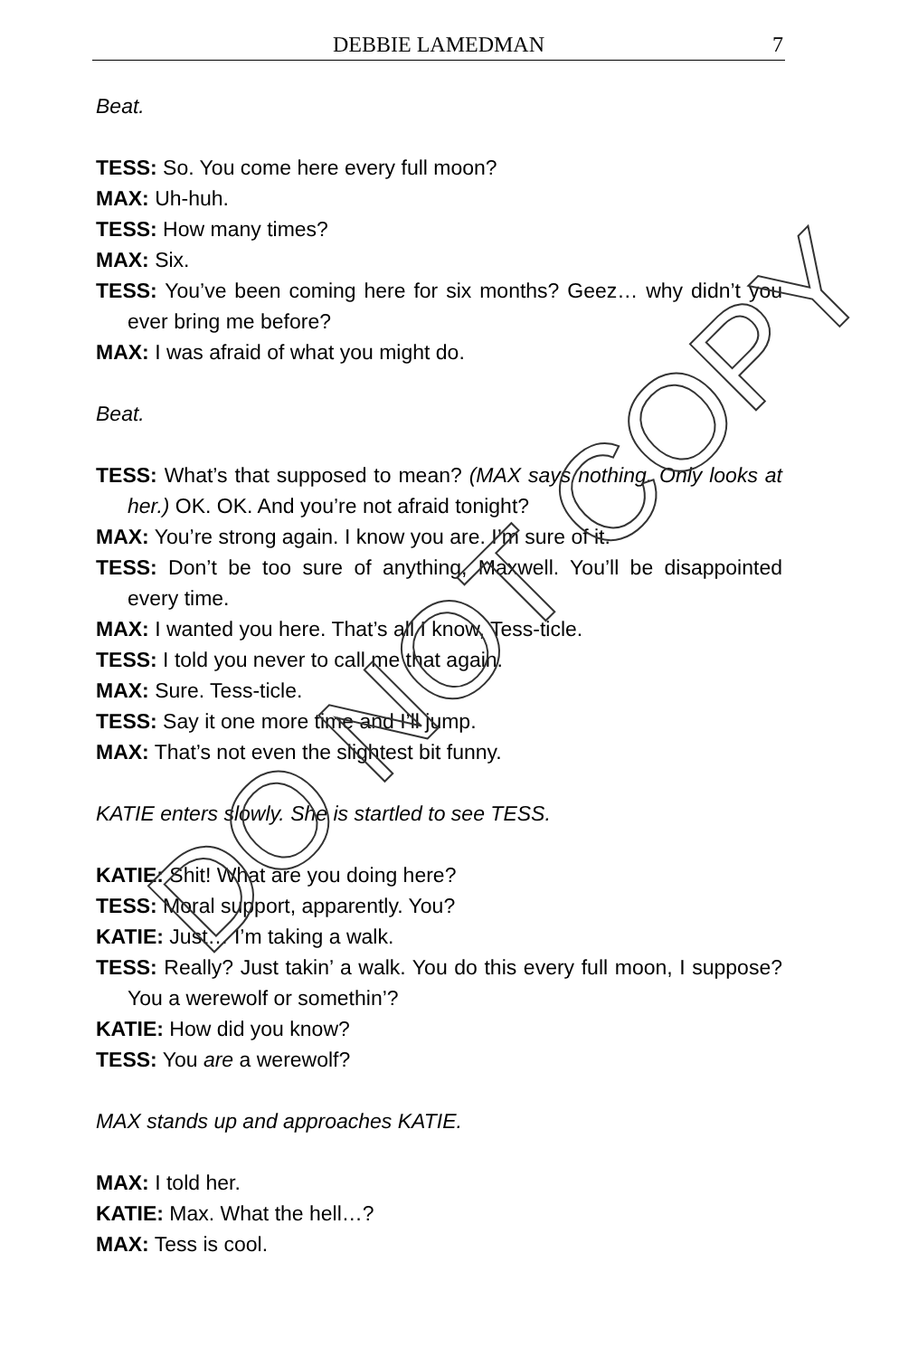DEBBIE LAMEDMAN
7
Beat.
TESS: So. You come here every full moon?
MAX: Uh-huh.
TESS: How many times?
MAX: Six.
TESS: You’ve been coming here for six months? Geez… why didn’t you ever bring me before?
MAX: I was afraid of what you might do.
Beat.
TESS: What’s that supposed to mean? (MAX says nothing. Only looks at her.) OK. OK. And you’re not afraid tonight?
MAX: You’re strong again. I know you are. I’m sure of it.
TESS: Don’t be too sure of anything, Maxwell. You’ll be disappointed every time.
MAX: I wanted you here. That’s all I know, Tess-ticle.
TESS: I told you never to call me that again.
MAX: Sure. Tess-ticle.
TESS: Say it one more time and I’ll jump.
MAX: That’s not even the slightest bit funny.
KATIE enters slowly. She is startled to see TESS.
KATIE: Shit! What are you doing here?
TESS: Moral support, apparently. You?
KATIE: Just… I’m taking a walk.
TESS: Really? Just takin’ a walk. You do this every full moon, I suppose? You a werewolf or somethin’?
KATIE: How did you know?
TESS: You are a werewolf?
MAX stands up and approaches KATIE.
MAX: I told her.
KATIE: Max. What the hell…?
MAX: Tess is cool.
DO NOT COPY